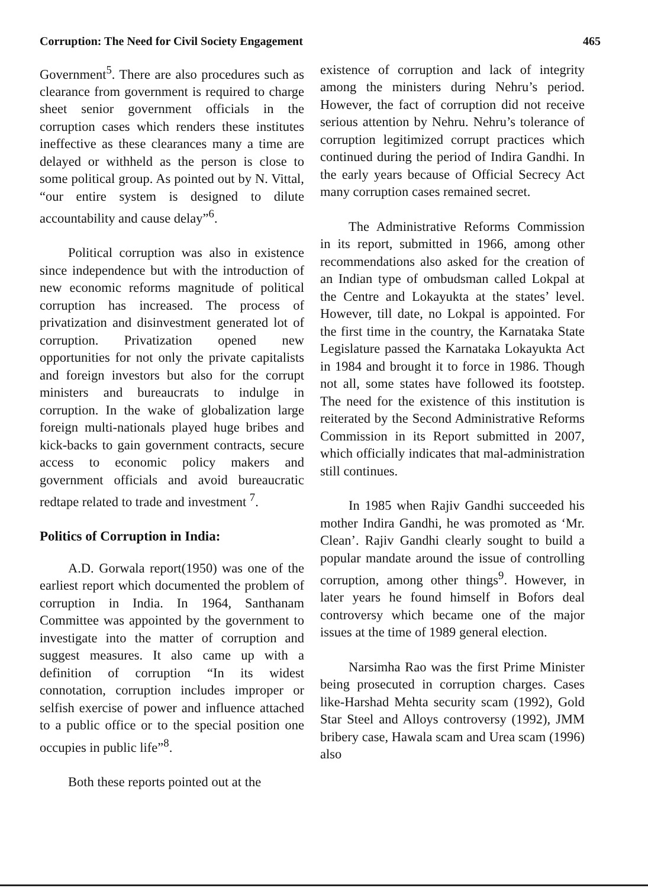Corruption: The Need for Civil Society Engagement 465
Government<sup>5</sup>. There are also procedures such as clearance from government is required to charge sheet senior government officials in the corruption cases which renders these institutes ineffective as these clearances many a time are delayed or withheld as the person is close to some political group. As pointed out by N. Vittal, “our entire system is designed to dilute accountability and cause delay”<sup>6</sup>.
Political corruption was also in existence since independence but with the introduction of new economic reforms magnitude of political corruption has increased. The process of privatization and disinvestment generated lot of corruption. Privatization opened new opportunities for not only the private capitalists and foreign investors but also for the corrupt ministers and bureaucrats to indulge in corruption. In the wake of globalization large foreign multi-nationals played huge bribes and kick-backs to gain government contracts, secure access to economic policy makers and government officials and avoid bureaucratic redtape related to trade and investment <sup>7</sup>.
Politics of Corruption in India:
A.D. Gorwala report(1950) was one of the earliest report which documented the problem of corruption in India. In 1964, Santhanam Committee was appointed by the government to investigate into the matter of corruption and suggest measures. It also came up with a definition of corruption “In its widest connotation, corruption includes improper or selfish exercise of power and influence attached to a public office or to the special position one occupies in public life”<sup>8</sup>.
Both these reports pointed out at the
existence of corruption and lack of integrity among the ministers during Nehru’s period. However, the fact of corruption did not receive serious attention by Nehru. Nehru’s tolerance of corruption legitimized corrupt practices which continued during the period of Indira Gandhi. In the early years because of Official Secrecy Act many corruption cases remained secret.
The Administrative Reforms Commission in its report, submitted in 1966, among other recommendations also asked for the creation of an Indian type of ombudsman called Lokpal at the Centre and Lokayukta at the states’ level. However, till date, no Lokpal is appointed. For the first time in the country, the Karnataka State Legislature passed the Karnataka Lokayukta Act in 1984 and brought it to force in 1986. Though not all, some states have followed its footstep. The need for the existence of this institution is reiterated by the Second Administrative Reforms Commission in its Report submitted in 2007, which officially indicates that mal-administration still continues.
In 1985 when Rajiv Gandhi succeeded his mother Indira Gandhi, he was promoted as ‘Mr. Clean’. Rajiv Gandhi clearly sought to build a popular mandate around the issue of controlling corruption, among other things<sup>9</sup>. However, in later years he found himself in Bofors deal controversy which became one of the major issues at the time of 1989 general election.
Narsimha Rao was the first Prime Minister being prosecuted in corruption charges. Cases like-Harshad Mehta security scam (1992), Gold Star Steel and Alloys controversy (1992), JMM bribery case, Hawala scam and Urea scam (1996) also